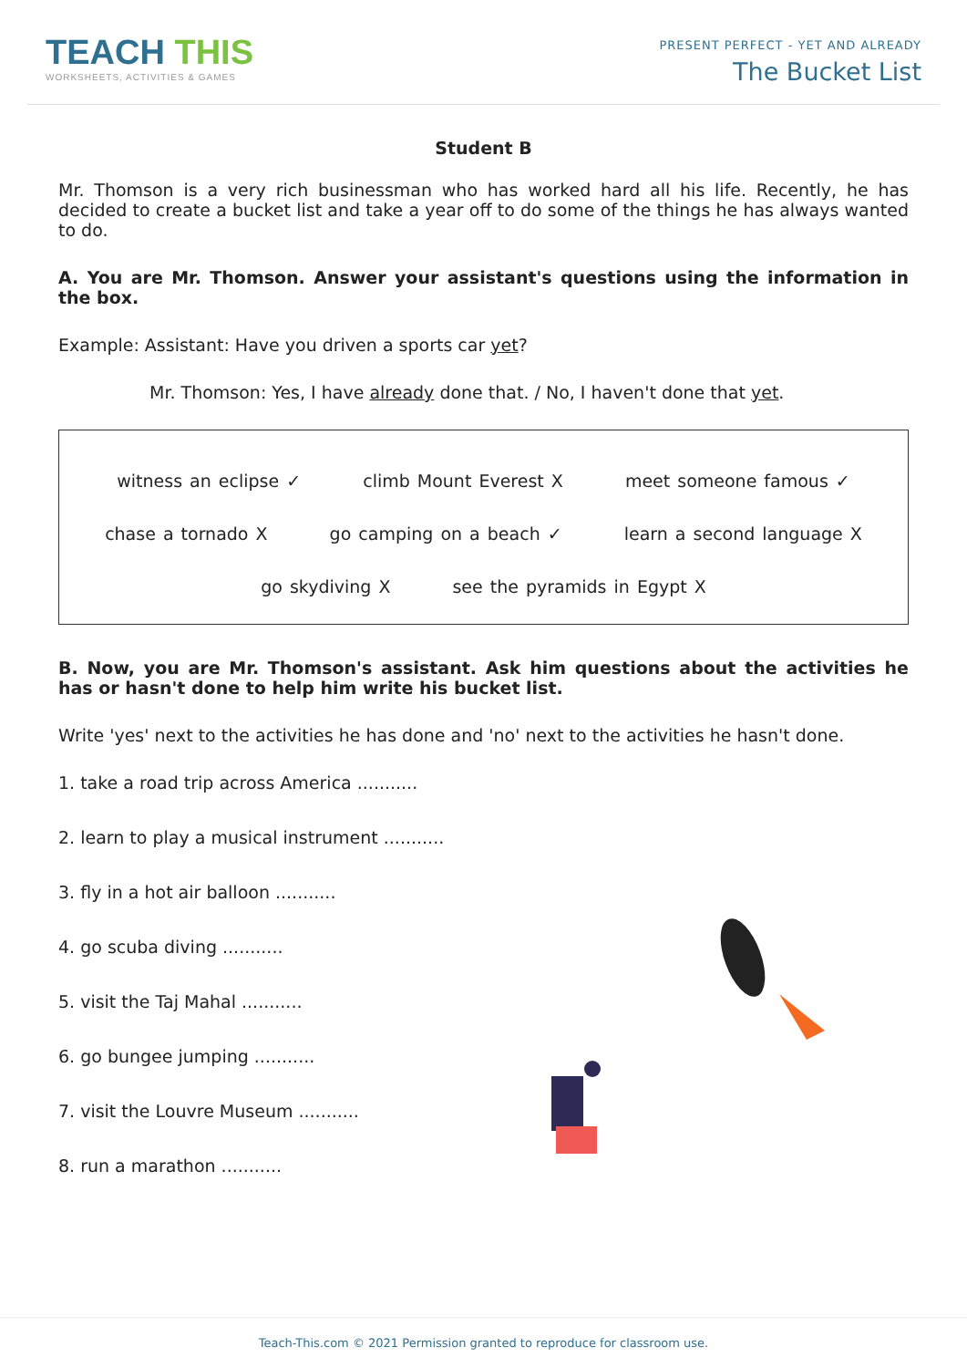TEACH THIS
WORKSHEETS, ACTIVITIES & GAMES
PRESENT PERFECT - YET AND ALREADY
The Bucket List
Student B
Mr. Thomson is a very rich businessman who has worked hard all his life. Recently, he has decided to create a bucket list and take a year off to do some of the things he has always wanted to do.
A. You are Mr. Thomson. Answer your assistant's questions using the information in the box.
Example: Assistant: Have you driven a sports car yet?
Mr. Thomson: Yes, I have already done that. / No, I haven't done that yet.
witness an eclipse ✓ climb Mount Everest X meet someone famous ✓
chase a tornado X go camping on a beach ✓ learn a second language X
go skydiving X see the pyramids in Egypt X
B. Now, you are Mr. Thomson's assistant. Ask him questions about the activities he has or hasn't done to help him write his bucket list.
Write 'yes' next to the activities he has done and 'no' next to the activities he hasn't done.
1. take a road trip across America ...........
2. learn to play a musical instrument ...........
3. fly in a hot air balloon ...........
4. go scuba diving ...........
5. visit the Taj Mahal ...........
6. go bungee jumping ...........
7. visit the Louvre Museum ...........
8. run a marathon ...........
Teach-This.com © 2021 Permission granted to reproduce for classroom use.